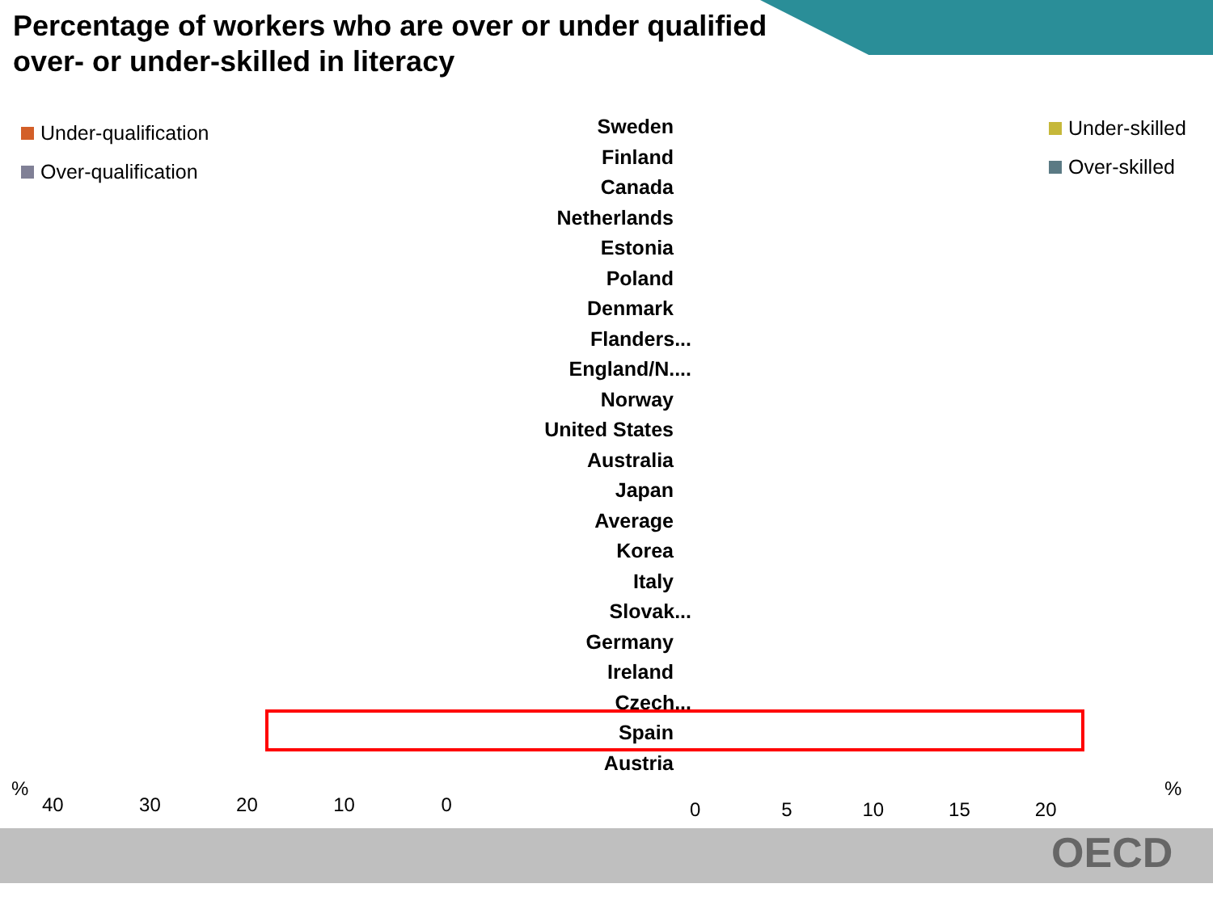Percentage of workers who are over or under qualified over- or under-skilled in literacy
Under-qualification
Over-qualification
Under-skilled
Over-skilled
Sweden
Finland
Canada
Netherlands
Estonia
Poland
Denmark
Flanders...
England/N....
Norway
United States
Australia
Japan
Average
Korea
Italy
Slovak...
Germany
Ireland
Czech...
Spain
Austria
%
40 30 20 10 0
0 5 10 15 20
%
OECD